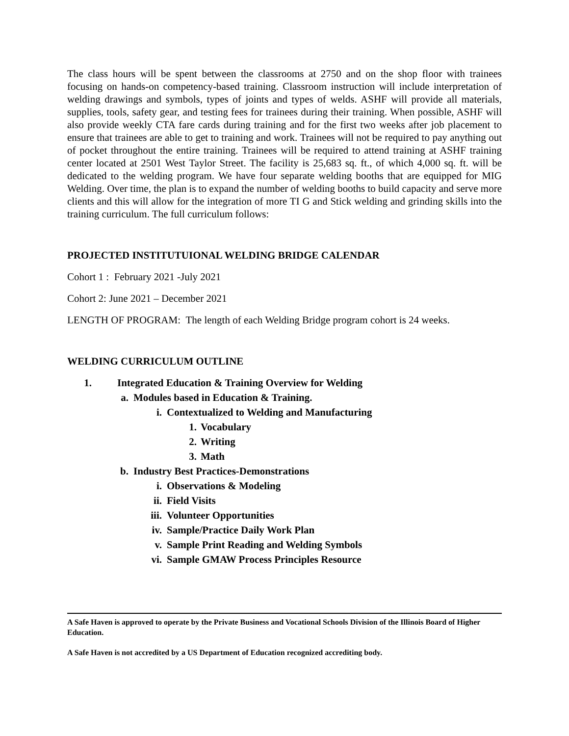The class hours will be spent between the classrooms at 2750 and on the shop floor with trainees focusing on hands-on competency-based training. Classroom instruction will include interpretation of welding drawings and symbols, types of joints and types of welds. ASHF will provide all materials, supplies, tools, safety gear, and testing fees for trainees during their training. When possible, ASHF will also provide weekly CTA fare cards during training and for the first two weeks after job placement to ensure that trainees are able to get to training and work. Trainees will not be required to pay anything out of pocket throughout the entire training. Trainees will be required to attend training at ASHF training center located at 2501 West Taylor Street. The facility is 25,683 sq. ft., of which 4,000 sq. ft. will be dedicated to the welding program. We have four separate welding booths that are equipped for MIG Welding. Over time, the plan is to expand the number of welding booths to build capacity and serve more clients and this will allow for the integration of more TI G and Stick welding and grinding skills into the training curriculum. The full curriculum follows:
PROJECTED INSTITUTUIONAL WELDING BRIDGE CALENDAR
Cohort 1 : February 2021 -July 2021
Cohort 2: June 2021 – December 2021
LENGTH OF PROGRAM: The length of each Welding Bridge program cohort is 24 weeks.
WELDING CURRICULUM OUTLINE
1. Integrated Education & Training Overview for Welding
a. Modules based in Education & Training.
i. Contextualized to Welding and Manufacturing
1. Vocabulary
2. Writing
3. Math
b. Industry Best Practices-Demonstrations
i. Observations & Modeling
ii. Field Visits
iii. Volunteer Opportunities
iv. Sample/Practice Daily Work Plan
v. Sample Print Reading and Welding Symbols
vi. Sample GMAW Process Principles Resource
A Safe Haven is approved to operate by the Private Business and Vocational Schools Division of the Illinois Board of Higher Education.
A Safe Haven is not accredited by a US Department of Education recognized accrediting body.